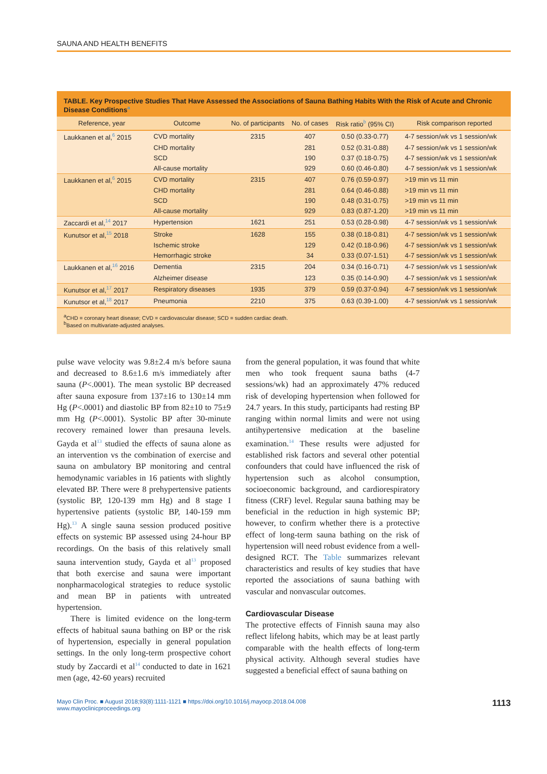SAUNA AND HEALTH BENEFITS
TABLE. Key Prospective Studies That Have Assessed the Associations of Sauna Bathing Habits With the Risk of Acute and Chronic Disease Conditions<sup>a</sup>
| Reference, year | Outcome | No. of participants | No. of cases | Risk ratio<sup>b</sup> (95% CI) | Risk comparison reported |
| --- | --- | --- | --- | --- | --- |
| Laukkanen et al,<sup>6</sup> 2015 | CVD mortality | 2315 | 407 | 0.50 (0.33-0.77) | 4-7 session/wk vs 1 session/wk |
| | CHD mortality | | 281 | 0.52 (0.31-0.88) | 4-7 session/wk vs 1 session/wk |
| | SCD | | 190 | 0.37 (0.18-0.75) | 4-7 session/wk vs 1 session/wk |
| | All-cause mortality | | 929 | 0.60 (0.46-0.80) | 4-7 session/wk vs 1 session/wk |
| Laukkanen et al,<sup>6</sup> 2015 | CVD mortality | 2315 | 407 | 0.76 (0.59-0.97) | >19 min vs 11 min |
| | CHD mortality | | 281 | 0.64 (0.46-0.88) | >19 min vs 11 min |
| | SCD | | 190 | 0.48 (0.31-0.75) | >19 min vs 11 min |
| | All-cause mortality | | 929 | 0.83 (0.87-1.20) | >19 min vs 11 min |
| Zaccardi et al,<sup>14</sup> 2017 | Hypertension | 1621 | 251 | 0.53 (0.28-0.98) | 4-7 session/wk vs 1 session/wk |
| Kunutsor et al,<sup>15</sup> 2018 | Stroke | 1628 | 155 | 0.38 (0.18-0.81) | 4-7 session/wk vs 1 session/wk |
| | Ischemic stroke | | 129 | 0.42 (0.18-0.96) | 4-7 session/wk vs 1 session/wk |
| | Hemorrhagic stroke | | 34 | 0.33 (0.07-1.51) | 4-7 session/wk vs 1 session/wk |
| Laukkanen et al,<sup>16</sup> 2016 | Dementia | 2315 | 204 | 0.34 (0.16-0.71) | 4-7 session/wk vs 1 session/wk |
| | Alzheimer disease | | 123 | 0.35 (0.14-0.90) | 4-7 session/wk vs 1 session/wk |
| Kunutsor et al,<sup>17</sup> 2017 | Respiratory diseases | 1935 | 379 | 0.59 (0.37-0.94) | 4-7 session/wk vs 1 session/wk |
| Kunutsor et al,<sup>18</sup> 2017 | Pneumonia | 2210 | 375 | 0.63 (0.39-1.00) | 4-7 session/wk vs 1 session/wk |
<sup>a</sup> CHD = coronary heart disease; CVD = cardiovascular disease; SCD = sudden cardiac death.
<sup>b</sup> Based on multivariate-adjusted analyses.
pulse wave velocity was 9.8±2.4 m/s before sauna and decreased to 8.6±1.6 m/s immediately after sauna (P<.0001). The mean systolic BP decreased after sauna exposure from 137±16 to 130±14 mm Hg (P<.0001) and diastolic BP from 82±10 to 75±9 mm Hg (P<.0001). Systolic BP after 30-minute recovery remained lower than presauna levels. Gayda et al<sup>13</sup> studied the effects of sauna alone as an intervention vs the combination of exercise and sauna on ambulatory BP monitoring and central hemodynamic variables in 16 patients with slightly elevated BP. There were 8 prehypertensive patients (systolic BP, 120-139 mm Hg) and 8 stage I hypertensive patients (systolic BP, 140-159 mm Hg).<sup>13</sup> A single sauna session produced positive effects on systemic BP assessed using 24-hour BP recordings. On the basis of this relatively small sauna intervention study, Gayda et al<sup>13</sup> proposed that both exercise and sauna were important nonpharmacological strategies to reduce systolic and mean BP in patients with untreated hypertension.
There is limited evidence on the long-term effects of habitual sauna bathing on BP or the risk of hypertension, especially in general population settings. In the only long-term prospective cohort study by Zaccardi et al<sup>14</sup> conducted to date in 1621 men (age, 42-60 years) recruited
from the general population, it was found that white men who took frequent sauna baths (4-7 sessions/wk) had an approximately 47% reduced risk of developing hypertension when followed for 24.7 years. In this study, participants had resting BP ranging within normal limits and were not using antihypertensive medication at the baseline examination.<sup>14</sup> These results were adjusted for established risk factors and several other potential confounders that could have influenced the risk of hypertension such as alcohol consumption, socioeconomic background, and cardiorespiratory fitness (CRF) level. Regular sauna bathing may be beneficial in the reduction in high systemic BP; however, to confirm whether there is a protective effect of long-term sauna bathing on the risk of hypertension will need robust evidence from a well-designed RCT. The Table summarizes relevant characteristics and results of key studies that have reported the associations of sauna bathing with vascular and nonvascular outcomes.
Cardiovascular Disease
The protective effects of Finnish sauna may also reflect lifelong habits, which may be at least partly comparable with the health effects of long-term physical activity. Although several studies have suggested a beneficial effect of sauna bathing on
Mayo Clin Proc. ■ August 2018;93(8):1111-1121 ■ https://doi.org/10.1016/j.mayocp.2018.04.008
www.mayoclinicproceedings.org
1113